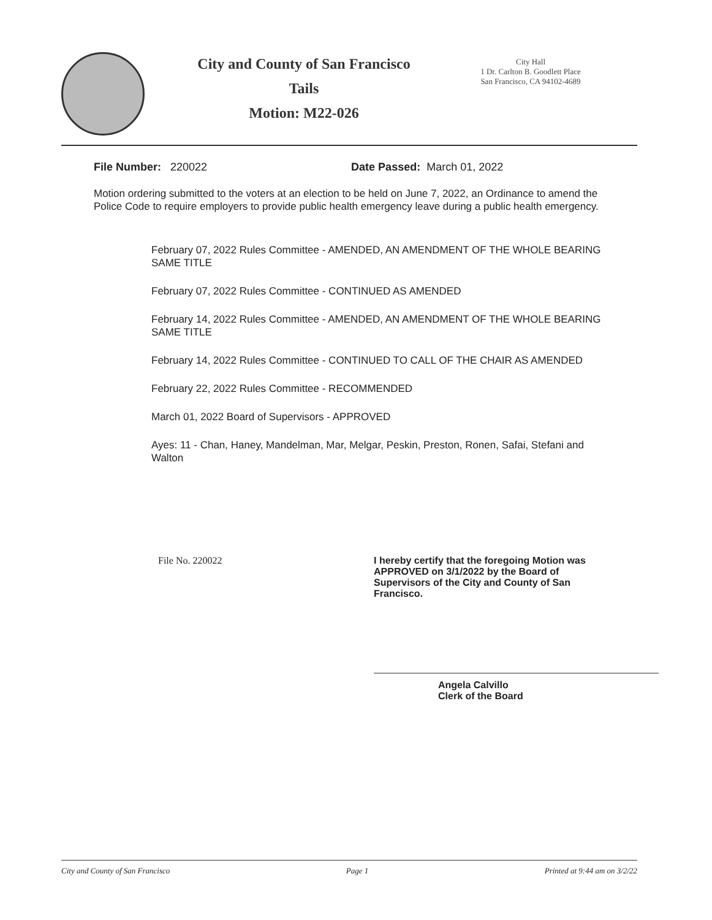City and County of San Francisco
Tails
Motion: M22-026
City Hall
1 Dr. Carlton B. Goodlett Place
San Francisco, CA 94102-4689
File Number: 220022 Date Passed: March 01, 2022
Motion ordering submitted to the voters at an election to be held on June 7, 2022, an Ordinance to amend the Police Code to require employers to provide public health emergency leave during a public health emergency.
February 07, 2022 Rules Committee - AMENDED, AN AMENDMENT OF THE WHOLE BEARING SAME TITLE
February 07, 2022 Rules Committee - CONTINUED AS AMENDED
February 14, 2022 Rules Committee - AMENDED, AN AMENDMENT OF THE WHOLE BEARING SAME TITLE
February 14, 2022 Rules Committee - CONTINUED TO CALL OF THE CHAIR AS AMENDED
February 22, 2022 Rules Committee - RECOMMENDED
March 01, 2022 Board of Supervisors - APPROVED
Ayes: 11 - Chan, Haney, Mandelman, Mar, Melgar, Peskin, Preston, Ronen, Safai, Stefani and Walton
File No. 220022 I hereby certify that the foregoing Motion was APPROVED on 3/1/2022 by the Board of Supervisors of the City and County of San Francisco.
Angela Calvillo
Clerk of the Board
City and County of San Francisco Page 1 Printed at 9:44 am on 3/2/22